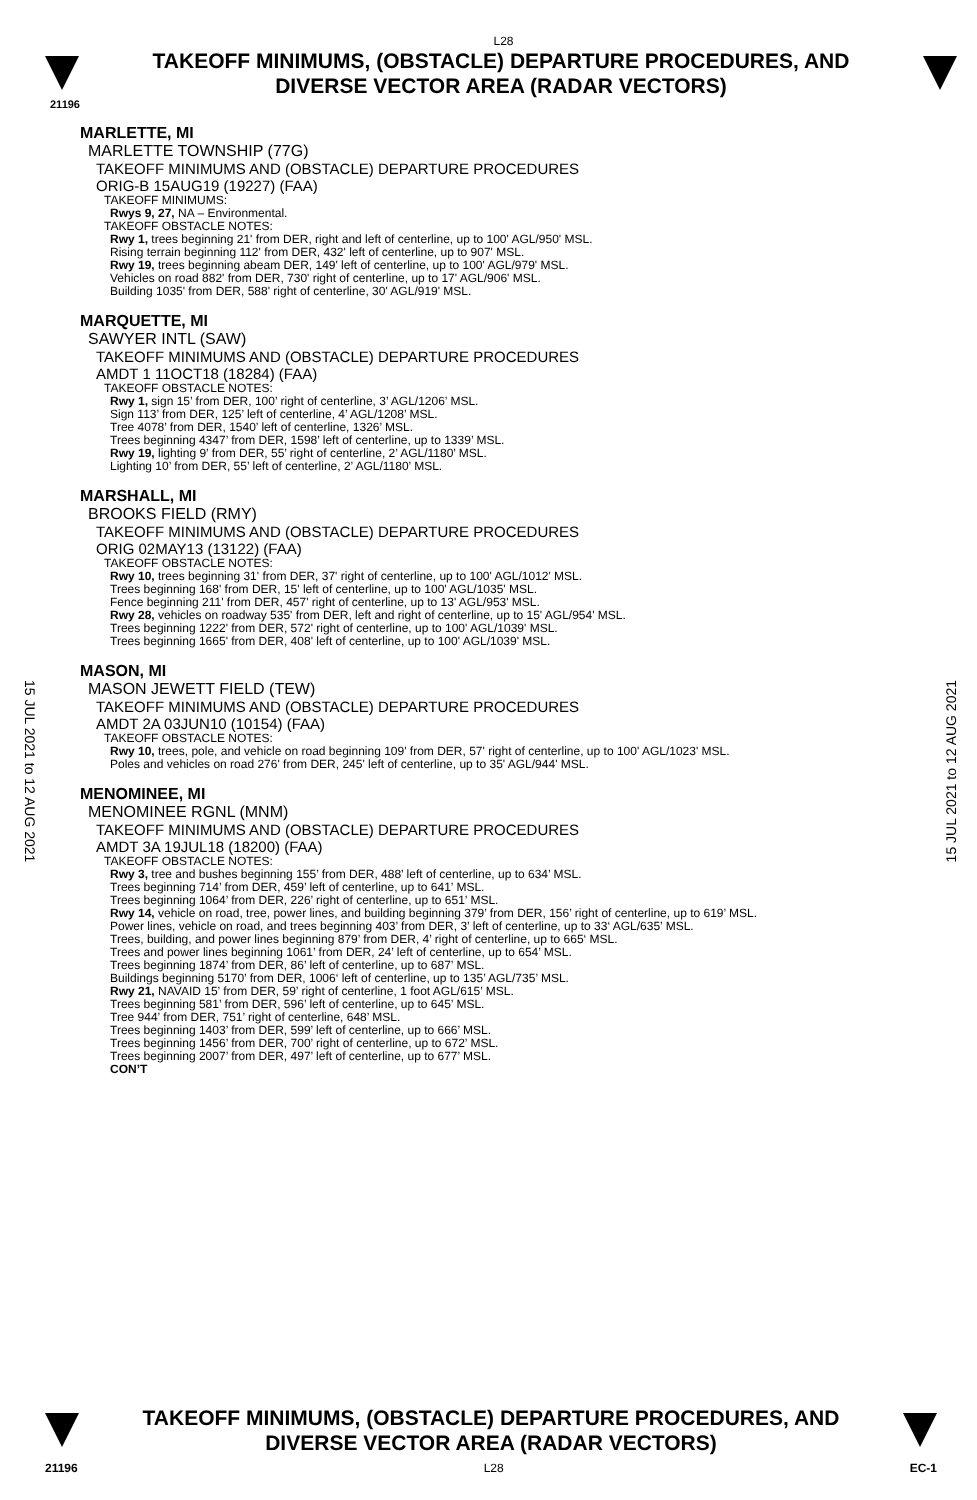15 JUL 2021 to 12 AUG 2021
15 JUL 2021 to 12 AUG 2021
L28
TAKEOFF MINIMUMS, (OBSTACLE) DEPARTURE PROCEDURES, AND
DIVERSE VECTOR AREA (RADAR VECTORS)
21196
MARLETTE, MI
MARLETTE TOWNSHIP (77G)
TAKEOFF MINIMUMS AND (OBSTACLE) DEPARTURE PROCEDURES
ORIG-B 15AUG19 (19227) (FAA)
TAKEOFF MINIMUMS:
Rwys 9, 27, NA – Environmental.
TAKEOFF OBSTACLE NOTES:
Rwy 1, trees beginning 21' from DER, right and left of centerline, up to 100' AGL/950' MSL.
Rising terrain beginning 112' from DER, 432' left of centerline, up to 907' MSL.
Rwy 19, trees beginning abeam DER, 149' left of centerline, up to 100' AGL/979' MSL.
Vehicles on road 882' from DER, 730' right of centerline, up to 17' AGL/906' MSL.
Building 1035' from DER, 588' right of centerline, 30' AGL/919' MSL.
MARQUETTE, MI
SAWYER INTL (SAW)
TAKEOFF MINIMUMS AND (OBSTACLE) DEPARTURE PROCEDURES
AMDT 1 11OCT18 (18284) (FAA)
TAKEOFF OBSTACLE NOTES:
Rwy 1, sign 15’ from DER, 100’ right of centerline, 3’ AGL/1206’ MSL.
Sign 113’ from DER, 125’ left of centerline, 4’ AGL/1208’ MSL.
Tree 4078’ from DER, 1540’ left of centerline, 1326’ MSL.
Trees beginning 4347’ from DER, 1598’ left of centerline, up to 1339’ MSL.
Rwy 19, lighting 9’ from DER, 55’ right of centerline, 2’ AGL/1180’ MSL.
Lighting 10’ from DER, 55’ left of centerline, 2’ AGL/1180’ MSL.
MARSHALL, MI
BROOKS FIELD (RMY)
TAKEOFF MINIMUMS AND (OBSTACLE) DEPARTURE PROCEDURES
ORIG 02MAY13 (13122) (FAA)
TAKEOFF OBSTACLE NOTES:
Rwy 10, trees beginning 31' from DER, 37' right of centerline, up to 100' AGL/1012' MSL.
Trees beginning 168' from DER, 15' left of centerline, up to 100' AGL/1035' MSL.
Fence beginning 211' from DER, 457' right of centerline, up to 13' AGL/953' MSL.
Rwy 28, vehicles on roadway 535' from DER, left and right of centerline, up to 15' AGL/954' MSL.
Trees beginning 1222' from DER, 572' right of centerline, up to 100' AGL/1039' MSL.
Trees beginning 1665' from DER, 408' left of centerline, up to 100' AGL/1039' MSL.
MASON, MI
MASON JEWETT FIELD (TEW)
TAKEOFF MINIMUMS AND (OBSTACLE) DEPARTURE PROCEDURES
AMDT 2A 03JUN10 (10154) (FAA)
TAKEOFF OBSTACLE NOTES:
Rwy 10, trees, pole, and vehicle on road beginning 109' from DER, 57' right of centerline, up to 100' AGL/1023' MSL.
Poles and vehicles on road 276' from DER, 245' left of centerline, up to 35' AGL/944' MSL.
MENOMINEE, MI
MENOMINEE RGNL (MNM)
TAKEOFF MINIMUMS AND (OBSTACLE) DEPARTURE PROCEDURES
AMDT 3A 19JUL18 (18200) (FAA)
TAKEOFF OBSTACLE NOTES:
Rwy 3, tree and bushes beginning 155’ from DER, 488’ left of centerline, up to 634’ MSL.
Trees beginning 714’ from DER, 459’ left of centerline, up to 641’ MSL.
Trees beginning 1064’ from DER, 226’ right of centerline, up to 651’ MSL.
Rwy 14, vehicle on road, tree, power lines, and building beginning 379’ from DER, 156’ right of centerline, up to 619’ MSL.
Power lines, vehicle on road, and trees beginning 403’ from DER, 3’ left of centerline, up to 33‘ AGL/635’ MSL.
Trees, building, and power lines beginning 879’ from DER, 4’ right of centerline, up to 665‘ MSL.
Trees and power lines beginning 1061’ from DER, 24’ left of centerline, up to 654’ MSL.
Trees beginning 1874’ from DER, 86’ left of centerline, up to 687’ MSL.
Buildings beginning 5170’ from DER, 1006‘ left of centerline, up to 135’ AGL/735’ MSL.
Rwy 21, NAVAID 15’ from DER, 59’ right of centerline, 1 foot AGL/615’ MSL.
Trees beginning 581’ from DER, 596’ left of centerline, up to 645’ MSL.
Tree 944’ from DER, 751’ right of centerline, 648’ MSL.
Trees beginning 1403’ from DER, 599’ left of centerline, up to 666’ MSL.
Trees beginning 1456’ from DER, 700’ right of centerline, up to 672’ MSL.
Trees beginning 2007’ from DER, 497’ left of centerline, up to 677’ MSL.
CON’T
TAKEOFF MINIMUMS, (OBSTACLE) DEPARTURE PROCEDURES, AND
DIVERSE VECTOR AREA (RADAR VECTORS)
21196 L28 EC-1